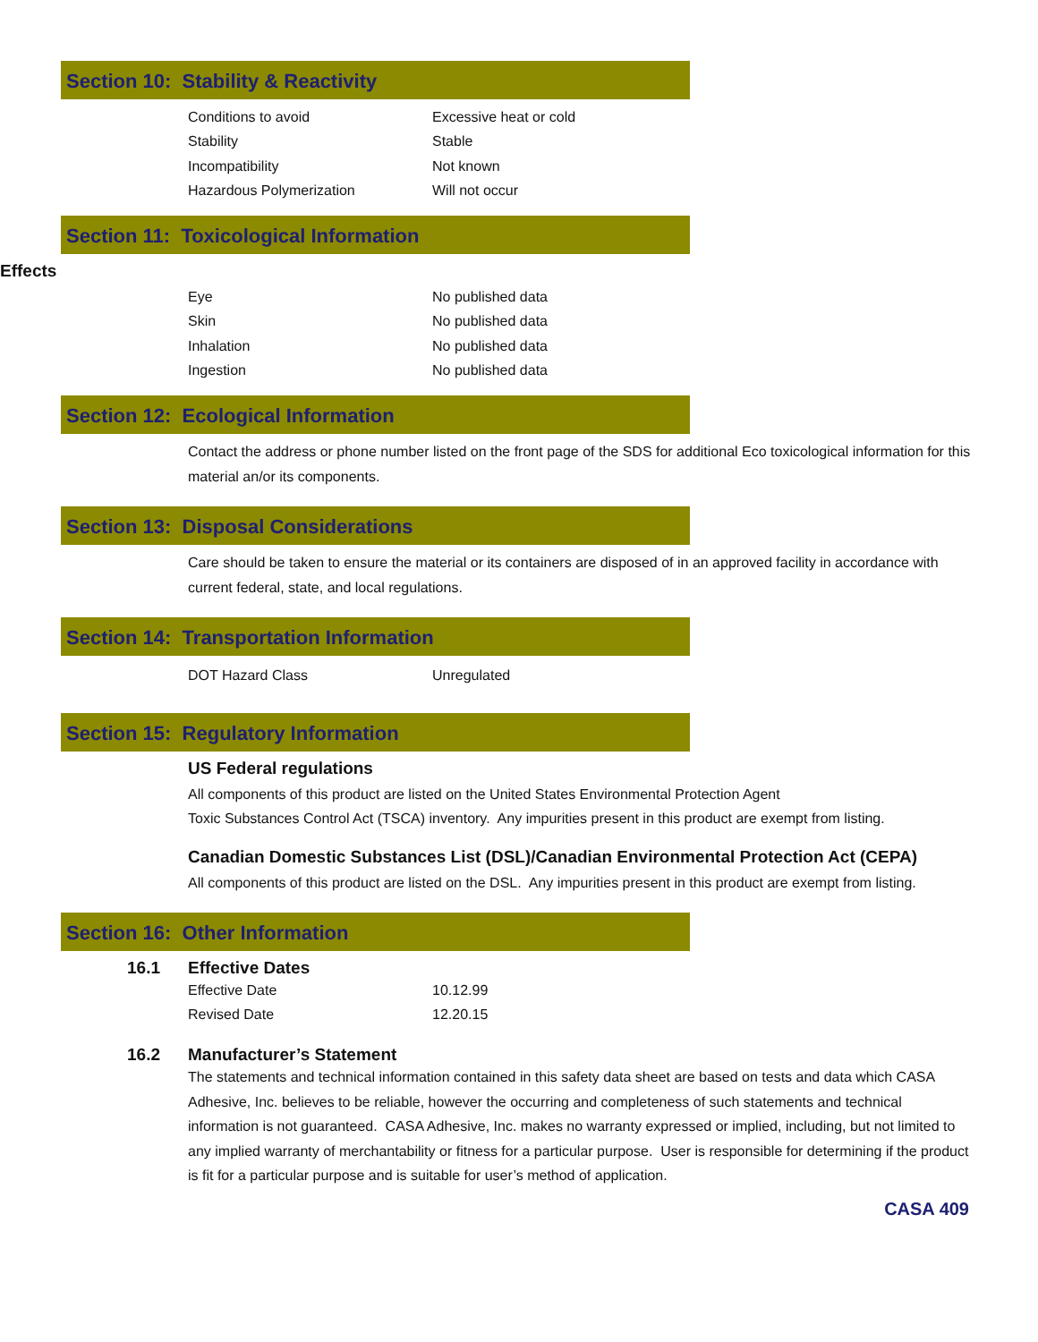Section 10: Stability & Reactivity
| Conditions to avoid | Excessive heat or cold |
| Stability | Stable |
| Incompatibility | Not known |
| Hazardous Polymerization | Will not occur |
Section 11: Toxicological Information
Effects
| Eye | No published data |
| Skin | No published data |
| Inhalation | No published data |
| Ingestion | No published data |
Section 12: Ecological Information
Contact the address or phone number listed on the front page of the SDS for additional Eco toxicological information for this material an/or its components.
Section 13: Disposal Considerations
Care should be taken to ensure the material or its containers are disposed of in an approved facility in accordance with current federal, state, and local regulations.
Section 14: Transportation Information
| DOT Hazard Class | Unregulated |
Section 15: Regulatory Information
US Federal regulations
All components of this product are listed on the United States Environmental Protection Agent
Toxic Substances Control Act (TSCA) inventory. Any impurities present in this product are exempt from listing.
Canadian Domestic Substances List (DSL)/Canadian Environmental Protection Act (CEPA)
All components of this product are listed on the DSL. Any impurities present in this product are exempt from listing.
Section 16: Other Information
16.1 Effective Dates
| Effective Date | 10.12.99 |
| Revised Date | 12.20.15 |
16.2 Manufacturer’s Statement
The statements and technical information contained in this safety data sheet are based on tests and data which CASA Adhesive, Inc. believes to be reliable, however the occurring and completeness of such statements and technical information is not guaranteed. CASA Adhesive, Inc. makes no warranty expressed or implied, including, but not limited to any implied warranty of merchantability or fitness for a particular purpose. User is responsible for determining if the product is fit for a particular purpose and is suitable for user’s method of application.
CASA 409